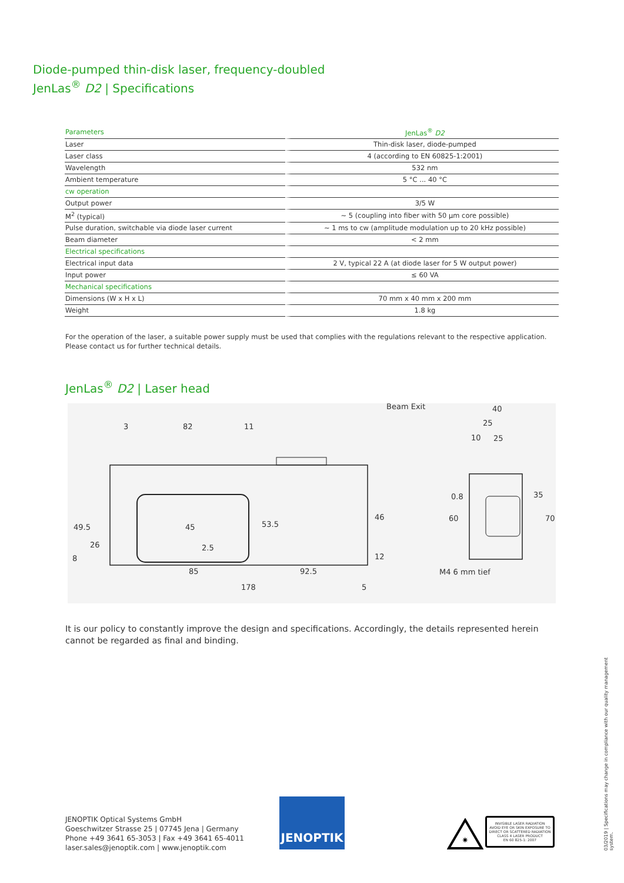Diode-pumped thin-disk laser, frequency-doubled
JenLas<sup>®</sup> D2 | Specifications
| Parameters | JenLas<sup>®</sup> D2 |
| --- | --- |
| Laser | Thin-disk laser, diode-pumped |
| Laser class | 4 (according to EN 60825-1:2001) |
| Wavelength | 532 nm |
| Ambient temperature | 5 °C ... 40 °C |
| cw operation | |
| Output power | 3/5 W |
| M<sup>2</sup> (typical) | ~ 5 (coupling into fiber with 50 µm core possible) |
| Pulse duration, switchable via diode laser current | ~ 1 ms to cw (amplitude modulation up to 20 kHz possible) |
| Beam diameter | < 2 mm |
| Electrical specifications | |
| Electrical input data | 2 V, typical 22 A (at diode laser for 5 W output power) |
| Input power | ≤ 60 VA |
| Mechanical specifications | |
| Dimensions (W x H x L) | 70 mm x 40 mm x 200 mm |
| Weight | 1.8 kg |
For the operation of the laser, a suitable power supply must be used that complies with the regulations relevant to the respective application.
Please contact us for further technical details.
JenLas<sup>®</sup> D2 | Laser head
Beam Exit
40
25
10
25
3
82
11
0.8
85
92.5
178
5
M4 6 mm tief
49.5
26
8
45
2.5
53.5
46
12
60
35
70
It is our policy to constantly improve the design and specifications. Accordingly, the details represented herein cannot be regarded as final and binding.
JENOPTIK Optical Systems GmbH
Goeschwitzer Strasse 25 | 07745 Jena | Germany
Phone +49 3641 65-3053 | Fax +49 3641 65-4011
laser.sales@jenoptik.com | www.jenoptik.com
JENOPTIK
✷
INVISIBLE LASER RADIATION
AVOID EYE OR SKIN EXPOSURE TO
DIRECT OR SCATTERED RADIATION
CLASS 4 LASER PRODUCT
EN 60 825-1: 2007
03/2019 | Specifications may change in compliance with our quality management system.